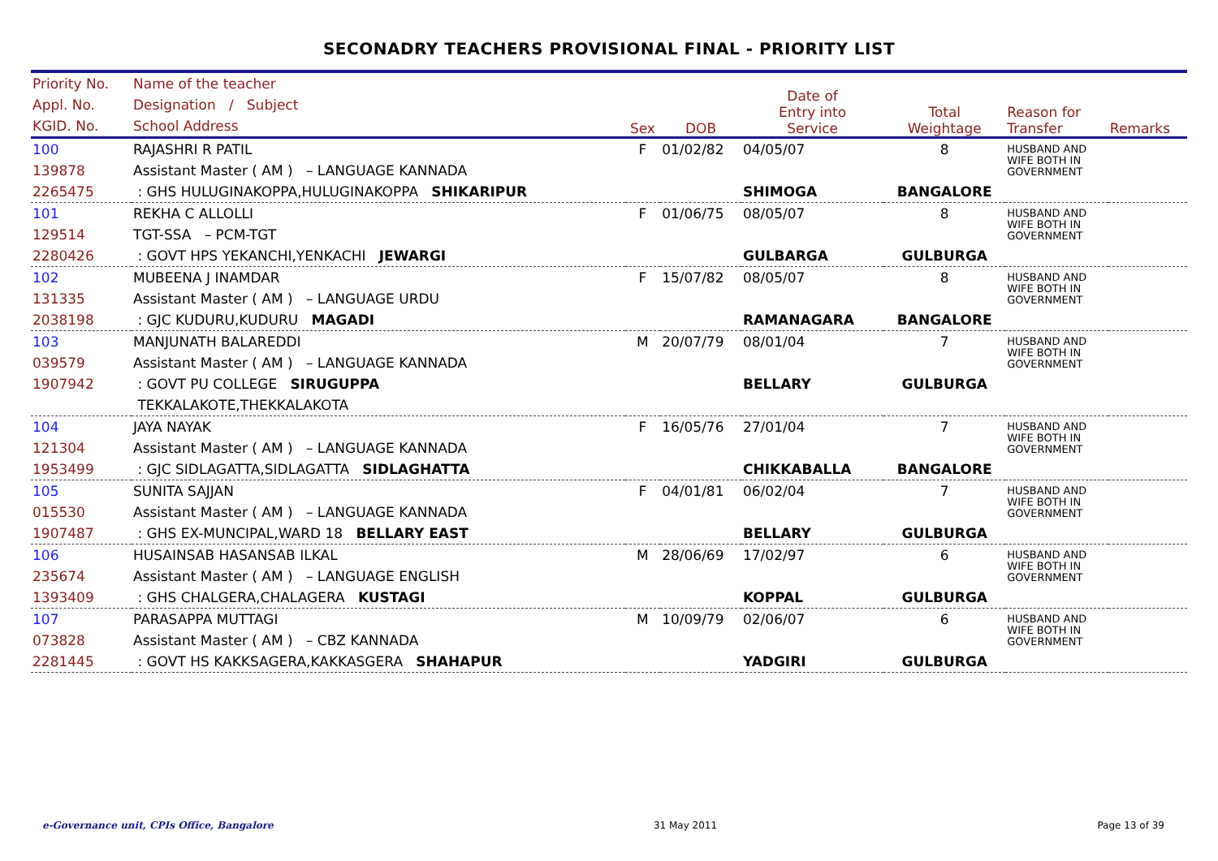SECONADRY TEACHERS PROVISIONAL FINAL - PRIORITY LIST
| Priority No. Appl. No. KGID. No. | Name of the teacher Designation / Subject School Address | Sex | DOB | Date of Entry into Service | Total Weightage | Reason for Transfer | Remarks |
| --- | --- | --- | --- | --- | --- | --- | --- |
| 100 139878 2265475 | RAJASHRI R PATIL Assistant Master ( AM ) – LANGUAGE KANNADA : GHS HULUGINAKOPPA,HULUGINAKOPPA SHIKARIPUR | F | 01/02/82 | 04/05/07 SHIMOGA | 8 BANGALORE | HUSBAND AND WIFE BOTH IN GOVERNMENT | |
| 101 129514 2280426 | REKHA C ALLOLLI TGT-SSA – PCM-TGT : GOVT HPS YEKANCHI,YENKACHI JEWARGI | F | 01/06/75 | 08/05/07 GULBARGA | 8 GULBURGA | HUSBAND AND WIFE BOTH IN GOVERNMENT | |
| 102 131335 2038198 | MUBEENA J INAMDAR Assistant Master ( AM ) – LANGUAGE URDU : GJC KUDURU,KUDURU MAGADI | F | 15/07/82 | 08/05/07 RAMANAGARA | 8 BANGALORE | HUSBAND AND WIFE BOTH IN GOVERNMENT | |
| 103 039579 1907942 | MANJUNATH BALAREDDI Assistant Master ( AM ) – LANGUAGE KANNADA : GOVT PU COLLEGE SIRUGUPPA TEKKALAKOTE,THEKKALAKOTA | M | 20/07/79 | 08/01/04 BELLARY | 7 GULBURGA | HUSBAND AND WIFE BOTH IN GOVERNMENT | |
| 104 121304 1953499 | JAYA NAYAK Assistant Master ( AM ) – LANGUAGE KANNADA : GJC SIDLAGATTA,SIDLAGATTA SIDLAGHATTA | F | 16/05/76 | 27/01/04 CHIKKABALLA | 7 BANGALORE | HUSBAND AND WIFE BOTH IN GOVERNMENT | |
| 105 015530 1907487 | SUNITA SAJJAN Assistant Master ( AM ) – LANGUAGE KANNADA : GHS EX-MUNCIPAL,WARD 18 BELLARY EAST | F | 04/01/81 | 06/02/04 BELLARY | 7 GULBURGA | HUSBAND AND WIFE BOTH IN GOVERNMENT | |
| 106 235674 1393409 | HUSAINSAB HASANSAB ILKAL Assistant Master ( AM ) – LANGUAGE ENGLISH : GHS CHALGERA,CHALAGERA KUSTAGI | M | 28/06/69 | 17/02/97 KOPPAL | 6 GULBURGA | HUSBAND AND WIFE BOTH IN GOVERNMENT | |
| 107 073828 2281445 | PARASAPPA MUTTAGI Assistant Master ( AM ) – CBZ KANNADA : GOVT HS KAKKSAGERA,KAKKASGERA SHAHAPUR | M | 10/09/79 | 02/06/07 YADGIRI | 6 GULBURGA | HUSBAND AND WIFE BOTH IN GOVERNMENT | |
e-Governance unit, CPIs Office, Bangalore 31 May 2011 Page 13 of 39